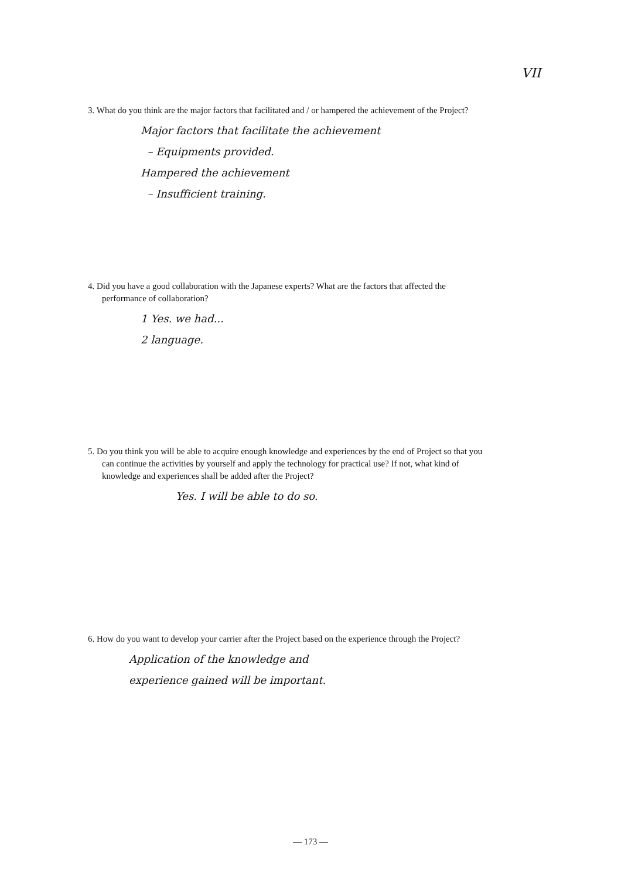VII
3. What do you think are the major factors that facilitated and / or hampered the achievement of the Project?
Major factors that facilitate the achievement
– Equipments provided.
Hampered the achievement
– Insufficient training.
4. Did you have a good collaboration with the Japanese experts? What are the factors that affected the performance of collaboration?
1 Yes. we had...
2 language.
5. Do you think you will be able to acquire enough knowledge and experiences by the end of Project so that you can continue the activities by yourself and apply the technology for practical use? If not, what kind of knowledge and experiences shall be added after the Project?
Yes. I will be able to do so.
6. How do you want to develop your carrier after the Project based on the experience through the Project?
Application of the knowledge and
experience gained will be important.
— 173 —